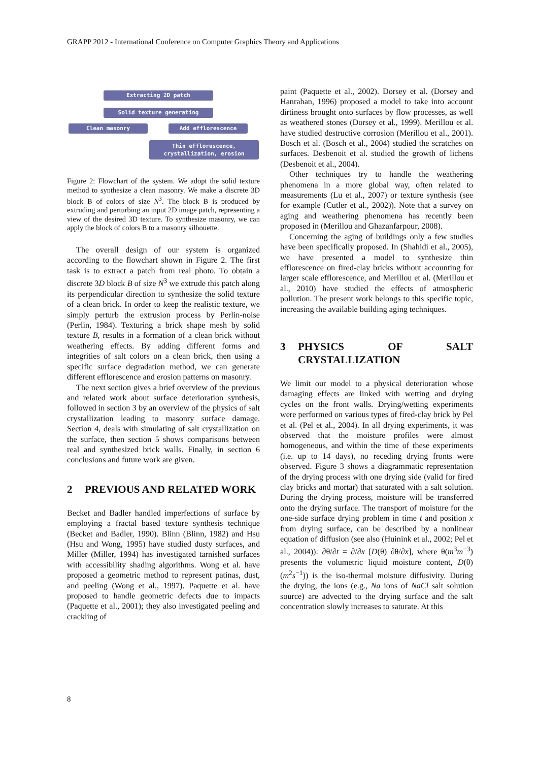GRAPP 2012 - International Conference on Computer Graphics Theory and Applications
Extracting 2D patch
Solid texture generating
Clean masonry Add efflorescence
Thin efflorescence,
crystallization, erosion
Figure 2: Flowchart of the system. We adopt the solid texture method to synthesize a clean masonry. We make a discrete 3D block B of colors of size N<sup>3</sup>. The block B is produced by extruding and perturbing an input 2D image patch, representing a view of the desired 3D texture. To synthesize masonry, we can apply the block of colors B to a masonry silhouette.
The overall design of our system is organized according to the flowchart shown in Figure 2. The first task is to extract a patch from real photo. To obtain a discrete 3D block B of size N<sup>3</sup> we extrude this patch along its perpendicular direction to synthesize the solid texture of a clean brick. In order to keep the realistic texture, we simply perturb the extrusion process by Perlin-noise (Perlin, 1984). Texturing a brick shape mesh by solid texture B, results in a formation of a clean brick without weathering effects. By adding different forms and integrities of salt colors on a clean brick, then using a specific surface degradation method, we can generate different efflorescence and erosion patterns on masonry.
The next section gives a brief overview of the previous and related work about surface deterioration synthesis, followed in section 3 by an overview of the physics of salt crystallization leading to masonry surface damage. Section 4, deals with simulating of salt crystallization on the surface, then section 5 shows comparisons between real and synthesized brick walls. Finally, in section 6 conclusions and future work are given.
2 PREVIOUS AND RELATED WORK
Becket and Badler handled imperfections of surface by employing a fractal based texture synthesis technique (Becket and Badler, 1990). Blinn (Blinn, 1982) and Hsu (Hsu and Wong, 1995) have studied dusty surfaces, and Miller (Miller, 1994) has investigated tarnished surfaces with accessibility shading algorithms. Wong et al. have proposed a geometric method to represent patinas, dust, and peeling (Wong et al., 1997). Paquette et al. have proposed to handle geometric defects due to impacts (Paquette et al., 2001); they also investigated peeling and crackling of
paint (Paquette et al., 2002). Dorsey et al. (Dorsey and Hanrahan, 1996) proposed a model to take into account dirtiness brought onto surfaces by flow processes, as well as weathered stones (Dorsey et al., 1999). Merillou et al. have studied destructive corrosion (Merillou et al., 2001). Bosch et al. (Bosch et al., 2004) studied the scratches on surfaces. Desbenoit et al. studied the growth of lichens (Desbenoit et al., 2004).
Other techniques try to handle the weathering phenomena in a more global way, often related to measurements (Lu et al., 2007) or texture synthesis (see for example (Cutler et al., 2002)). Note that a survey on aging and weathering phenomena has recently been proposed in (Merillou and Ghazanfarpour, 2008).
Concerning the aging of buildings only a few studies have been specifically proposed. In (Shahidi et al., 2005), we have presented a model to synthesize thin efflorescence on fired-clay bricks without accounting for larger scale efflorescence, and Merillou et al. (Merillou et al., 2010) have studied the effects of atmospheric pollution. The present work belongs to this specific topic, increasing the available building aging techniques.
3 PHYSICS OF SALT CRYSTALLIZATION
We limit our model to a physical deterioration whose damaging effects are linked with wetting and drying cycles on the front walls. Drying/wetting experiments were performed on various types of fired-clay brick by Pel et al. (Pel et al., 2004). In all drying experiments, it was observed that the moisture profiles were almost homogeneous, and within the time of these experiments (i.e. up to 14 days), no receding drying fronts were observed. Figure 3 shows a diagrammatic representation of the drying process with one drying side (valid for fired clay bricks and mortar) that saturated with a salt solution. During the drying process, moisture will be transferred onto the drying surface. The transport of moisture for the one-side surface drying problem in time t and position x from drying surface, can be described by a nonlinear equation of diffusion (see also (Huinink et al., 2002; Pel et al., 2004)): ∂θ/∂t = ∂/∂x [D(θ) ∂θ/∂x], where θ(m<sup>3</sup>m<sup>−3</sup>) presents the volumetric liquid moisture content, D(θ)(m<sup>2</sup>s<sup>−1</sup>)) is the iso-thermal moisture diffusivity. During the drying, the ions (e.g., Na ions of NaCl salt solution source) are advected to the drying surface and the salt concentration slowly increases to saturate. At this
8